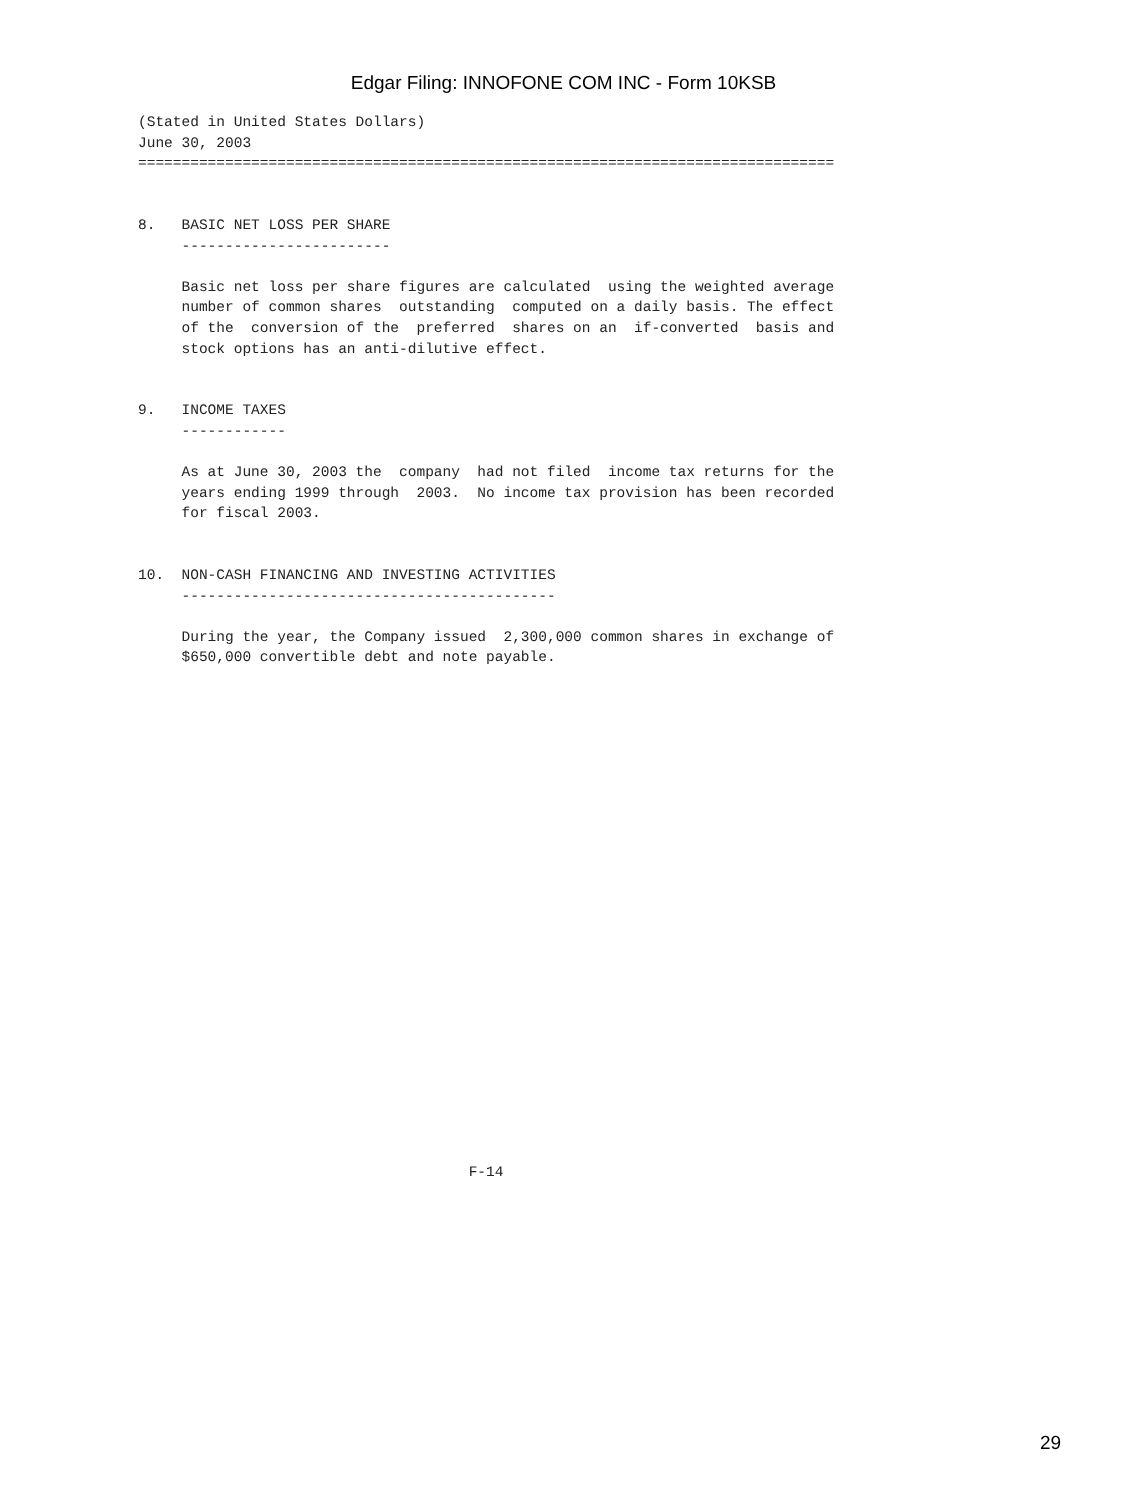Edgar Filing: INNOFONE COM INC - Form 10KSB
(Stated in United States Dollars)
June 30, 2003
================================================================================


8.   BASIC NET LOSS PER SHARE
     ------------------------

     Basic net loss per share figures are calculated  using the weighted average
     number of common shares  outstanding  computed on a daily basis. The effect
     of the  conversion of the  preferred  shares on an  if-converted  basis and
     stock options has an anti-dilutive effect.


9.   INCOME TAXES
     ------------

     As at June 30, 2003 the  company  had not filed  income tax returns for the
     years ending 1999 through  2003.  No income tax provision has been recorded
     for fiscal 2003.


10.  NON-CASH FINANCING AND INVESTING ACTIVITIES
     -------------------------------------------

     During the year, the Company issued  2,300,000 common shares in exchange of
     $650,000 convertible debt and note payable.
























                                      F-14
29